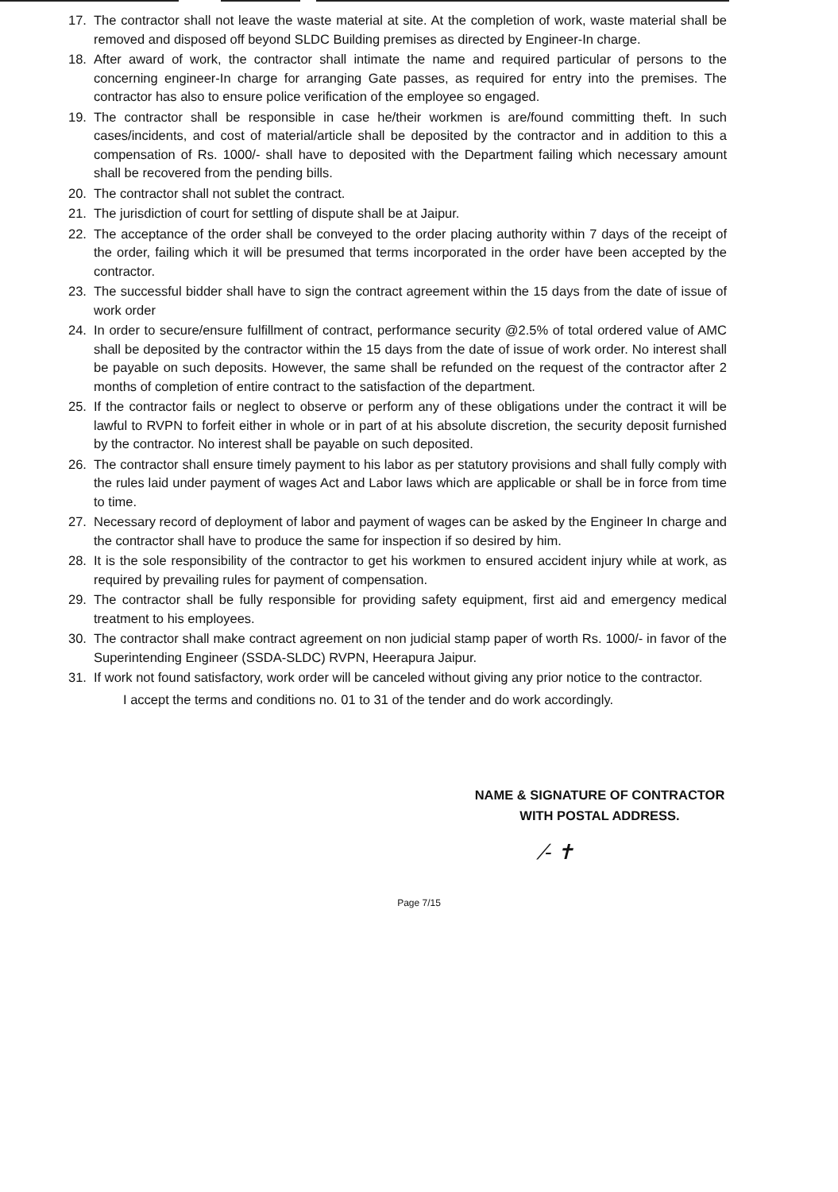17. The contractor shall not leave the waste material at site. At the completion of work, waste material shall be removed and disposed off beyond SLDC Building premises as directed by Engineer-In charge.
18. After award of work, the contractor shall intimate the name and required particular of persons to the concerning engineer-In charge for arranging Gate passes, as required for entry into the premises. The contractor has also to ensure police verification of the employee so engaged.
19. The contractor shall be responsible in case he/their workmen is are/found committing theft. In such cases/incidents, and cost of material/article shall be deposited by the contractor and in addition to this a compensation of Rs. 1000/- shall have to deposited with the Department failing which necessary amount shall be recovered from the pending bills.
20. The contractor shall not sublet the contract.
21. The jurisdiction of court for settling of dispute shall be at Jaipur.
22. The acceptance of the order shall be conveyed to the order placing authority within 7 days of the receipt of the order, failing which it will be presumed that terms incorporated in the order have been accepted by the contractor.
23. The successful bidder shall have to sign the contract agreement within the 15 days from the date of issue of work order
24. In order to secure/ensure fulfillment of contract, performance security @2.5% of total ordered value of AMC shall be deposited by the contractor within the 15 days from the date of issue of work order. No interest shall be payable on such deposits. However, the same shall be refunded on the request of the contractor after 2 months of completion of entire contract to the satisfaction of the department.
25. If the contractor fails or neglect to observe or perform any of these obligations under the contract it will be lawful to RVPN to forfeit either in whole or in part of at his absolute discretion, the security deposit furnished by the contractor. No interest shall be payable on such deposited.
26. The contractor shall ensure timely payment to his labor as per statutory provisions and shall fully comply with the rules laid under payment of wages Act and Labor laws which are applicable or shall be in force from time to time.
27. Necessary record of deployment of labor and payment of wages can be asked by the Engineer In charge and the contractor shall have to produce the same for inspection if so desired by him.
28. It is the sole responsibility of the contractor to get his workmen to ensured accident injury while at work, as required by prevailing rules for payment of compensation.
29. The contractor shall be fully responsible for providing safety equipment, first aid and emergency medical treatment to his employees.
30. The contractor shall make contract agreement on non judicial stamp paper of worth Rs. 1000/- in favor of the Superintending Engineer (SSDA-SLDC) RVPN, Heerapura Jaipur.
31. If work not found satisfactory, work order will be canceled without giving any prior notice to the contractor.
I accept the terms and conditions no. 01 to 31 of the tender and do work accordingly.
NAME & SIGNATURE OF CONTRACTOR
WITH POSTAL ADDRESS.
⁄‑ ✝
Page 7/15